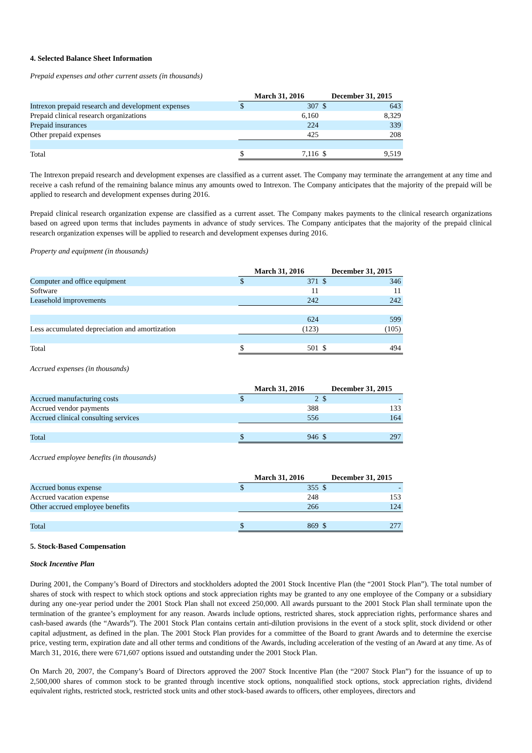4. Selected Balance Sheet Information
Prepaid expenses and other current assets (in thousands)
| | March 31, 2016 | | December 31, 2015 | |
| --- | --- | --- | --- | --- |
| Intrexon prepaid research and development expenses | $ | 307 | $ | 643 |
| Prepaid clinical research organizations | | 6,160 | | 8,329 |
| Prepaid insurances | | 224 | | 339 |
| Other prepaid expenses | | 425 | | 208 |
| Total | $ | 7,116 | $ | 9,519 |
The Intrexon prepaid research and development expenses are classified as a current asset. The Company may terminate the arrangement at any time and receive a cash refund of the remaining balance minus any amounts owed to Intrexon. The Company anticipates that the majority of the prepaid will be applied to research and development expenses during 2016.
Prepaid clinical research organization expense are classified as a current asset. The Company makes payments to the clinical research organizations based on agreed upon terms that includes payments in advance of study services. The Company anticipates that the majority of the prepaid clinical research organization expenses will be applied to research and development expenses during 2016.
Property and equipment (in thousands)
| | March 31, 2016 | | December 31, 2015 | |
| --- | --- | --- | --- | --- |
| Computer and office equipment | $ | 371 | $ | 346 |
| Software | | 11 | | 11 |
| Leasehold improvements | | 242 | | 242 |
| | | 624 | | 599 |
| Less accumulated depreciation and amortization | | (123) | | (105) |
| Total | $ | 501 | $ | 494 |
Accrued expenses (in thousands)
| | March 31, 2016 | | December 31, 2015 | |
| --- | --- | --- | --- | --- |
| Accrued manufacturing costs | $ | 2 | $ | - |
| Accrued vendor payments | | 388 | | 133 |
| Accrued clinical consulting services | | 556 | | 164 |
| Total | $ | 946 | $ | 297 |
Accrued employee benefits (in thousands)
| | March 31, 2016 | | December 31, 2015 | |
| --- | --- | --- | --- | --- |
| Accrued bonus expense | $ | 355 | $ | - |
| Accrued vacation expense | | 248 | | 153 |
| Other accrued employee benefits | | 266 | | 124 |
| Total | $ | 869 | $ | 277 |
5. Stock-Based Compensation
Stock Incentive Plan
During 2001, the Company’s Board of Directors and stockholders adopted the 2001 Stock Incentive Plan (the “2001 Stock Plan”). The total number of shares of stock with respect to which stock options and stock appreciation rights may be granted to any one employee of the Company or a subsidiary during any one-year period under the 2001 Stock Plan shall not exceed 250,000. All awards pursuant to the 2001 Stock Plan shall terminate upon the termination of the grantee’s employment for any reason. Awards include options, restricted shares, stock appreciation rights, performance shares and cash-based awards (the “Awards”). The 2001 Stock Plan contains certain anti-dilution provisions in the event of a stock split, stock dividend or other capital adjustment, as defined in the plan. The 2001 Stock Plan provides for a committee of the Board to grant Awards and to determine the exercise price, vesting term, expiration date and all other terms and conditions of the Awards, including acceleration of the vesting of an Award at any time. As of March 31, 2016, there were 671,607 options issued and outstanding under the 2001 Stock Plan.
On March 20, 2007, the Company’s Board of Directors approved the 2007 Stock Incentive Plan (the “2007 Stock Plan”) for the issuance of up to 2,500,000 shares of common stock to be granted through incentive stock options, nonqualified stock options, stock appreciation rights, dividend equivalent rights, restricted stock, restricted stock units and other stock-based awards to officers, other employees, directors and